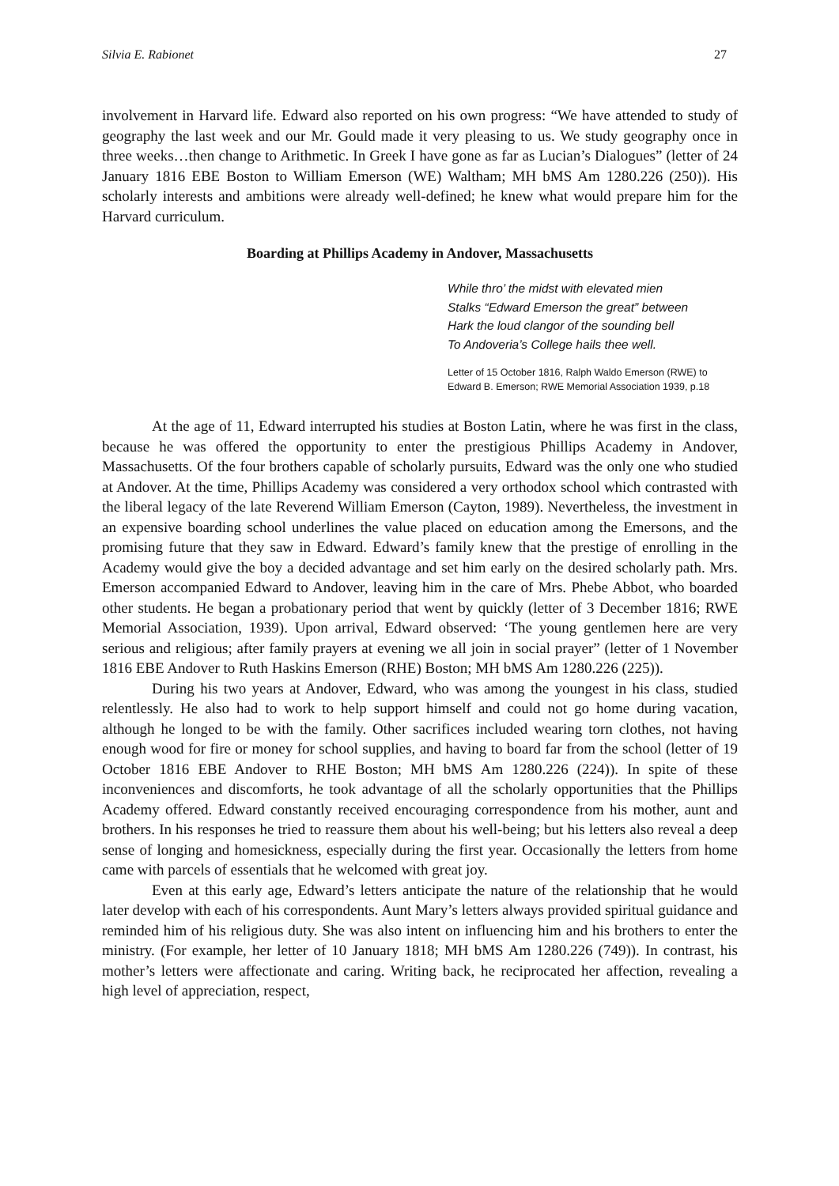Silvia E. Rabionet 27
involvement in Harvard life. Edward also reported on his own progress: “We have attended to study of geography the last week and our Mr. Gould made it very pleasing to us. We study geography once in three weeks…then change to Arithmetic. In Greek I have gone as far as Lucian’s Dialogues” (letter of 24 January 1816 EBE Boston to William Emerson (WE) Waltham; MH bMS Am 1280.226 (250)). His scholarly interests and ambitions were already well-defined; he knew what would prepare him for the Harvard curriculum.
Boarding at Phillips Academy in Andover, Massachusetts
While thro’ the midst with elevated mien
Stalks “Edward Emerson the great” between
Hark the loud clangor of the sounding bell
To Andoveria’s College hails thee well.
Letter of 15 October 1816, Ralph Waldo Emerson (RWE) to Edward B. Emerson; RWE Memorial Association 1939, p.18
At the age of 11, Edward interrupted his studies at Boston Latin, where he was first in the class, because he was offered the opportunity to enter the prestigious Phillips Academy in Andover, Massachusetts. Of the four brothers capable of scholarly pursuits, Edward was the only one who studied at Andover. At the time, Phillips Academy was considered a very orthodox school which contrasted with the liberal legacy of the late Reverend William Emerson (Cayton, 1989). Nevertheless, the investment in an expensive boarding school underlines the value placed on education among the Emersons, and the promising future that they saw in Edward. Edward’s family knew that the prestige of enrolling in the Academy would give the boy a decided advantage and set him early on the desired scholarly path. Mrs. Emerson accompanied Edward to Andover, leaving him in the care of Mrs. Phebe Abbot, who boarded other students. He began a probationary period that went by quickly (letter of 3 December 1816; RWE Memorial Association, 1939). Upon arrival, Edward observed: ‘The young gentlemen here are very serious and religious; after family prayers at evening we all join in social prayer” (letter of 1 November 1816 EBE Andover to Ruth Haskins Emerson (RHE) Boston; MH bMS Am 1280.226 (225)).
During his two years at Andover, Edward, who was among the youngest in his class, studied relentlessly. He also had to work to help support himself and could not go home during vacation, although he longed to be with the family. Other sacrifices included wearing torn clothes, not having enough wood for fire or money for school supplies, and having to board far from the school (letter of 19 October 1816 EBE Andover to RHE Boston; MH bMS Am 1280.226 (224)). In spite of these inconveniences and discomforts, he took advantage of all the scholarly opportunities that the Phillips Academy offered. Edward constantly received encouraging correspondence from his mother, aunt and brothers. In his responses he tried to reassure them about his well-being; but his letters also reveal a deep sense of longing and homesickness, especially during the first year. Occasionally the letters from home came with parcels of essentials that he welcomed with great joy.
Even at this early age, Edward’s letters anticipate the nature of the relationship that he would later develop with each of his correspondents. Aunt Mary’s letters always provided spiritual guidance and reminded him of his religious duty. She was also intent on influencing him and his brothers to enter the ministry. (For example, her letter of 10 January 1818; MH bMS Am 1280.226 (749)). In contrast, his mother’s letters were affectionate and caring. Writing back, he reciprocated her affection, revealing a high level of appreciation, respect,